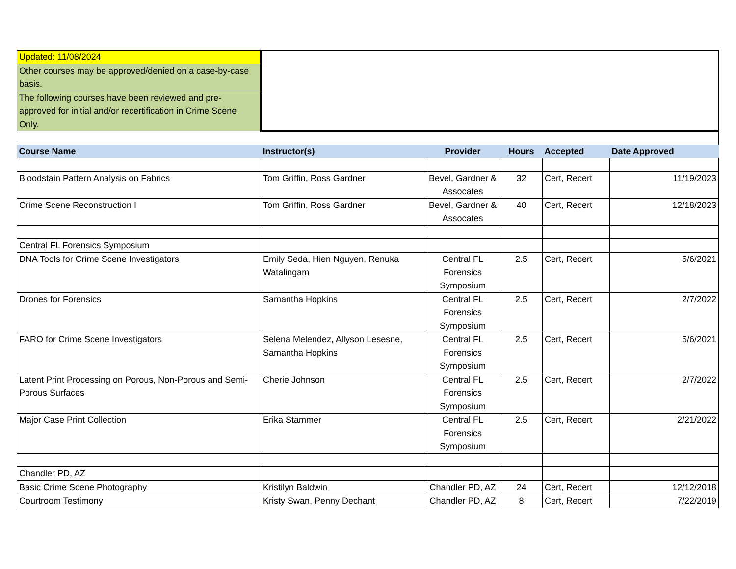| Updated: 11/08/2024 | | | | | |
| Other courses may be approved/denied on a case-by-case basis. | | | | | |
| The following courses have been reviewed and pre-approved for initial and/or recertification in Crime Scene Only. | | | | | |
| Course Name | Instructor(s) | Provider | Hours | Accepted | Date Approved |
| Bloodstain Pattern Analysis on Fabrics | Tom Griffin, Ross Gardner | Bevel, Gardner & Assocates | 32 | Cert, Recert | 11/19/2023 |
| Crime Scene Reconstruction I | Tom Griffin, Ross Gardner | Bevel, Gardner & Assocates | 40 | Cert, Recert | 12/18/2023 |
| Central FL Forensics Symposium | | | | | |
| DNA Tools for Crime Scene Investigators | Emily Seda, Hien Nguyen, Renuka Watalingam | Central FL Forensics Symposium | 2.5 | Cert, Recert | 5/6/2021 |
| Drones for Forensics | Samantha Hopkins | Central FL Forensics Symposium | 2.5 | Cert, Recert | 2/7/2022 |
| FARO for Crime Scene Investigators | Selena Melendez, Allyson Lesesne, Samantha Hopkins | Central FL Forensics Symposium | 2.5 | Cert, Recert | 5/6/2021 |
| Latent Print Processing on Porous, Non-Porous and Semi-Porous Surfaces | Cherie Johnson | Central FL Forensics Symposium | 2.5 | Cert, Recert | 2/7/2022 |
| Major Case Print Collection | Erika Stammer | Central FL Forensics Symposium | 2.5 | Cert, Recert | 2/21/2022 |
| Chandler PD, AZ | | | | | |
| Basic Crime Scene Photography | Kristilyn Baldwin | Chandler PD, AZ | 24 | Cert, Recert | 12/12/2018 |
| Courtroom Testimony | Kristy Swan, Penny Dechant | Chandler PD, AZ | 8 | Cert, Recert | 7/22/2019 |